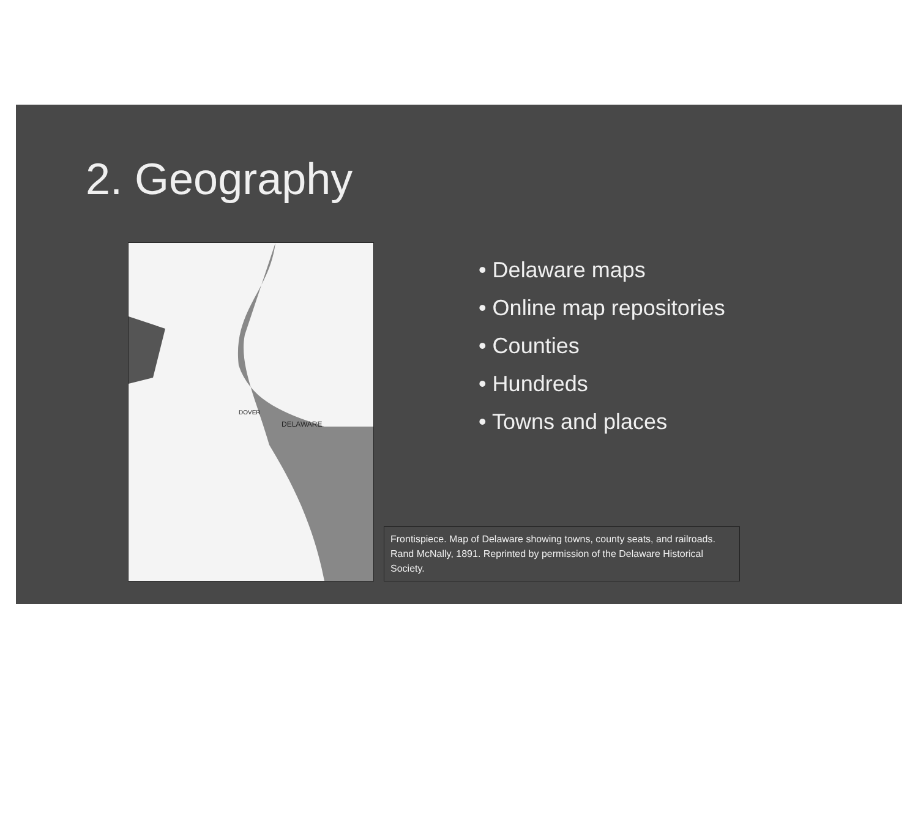2. Geography
DELAWARE
DOVER
• Delaware maps
• Online map repositories
• Counties
• Hundreds
• Towns and places
Frontispiece. Map of Delaware showing towns, county seats, and railroads. Rand McNally, 1891. Reprinted by permission of the Delaware Historical Society.